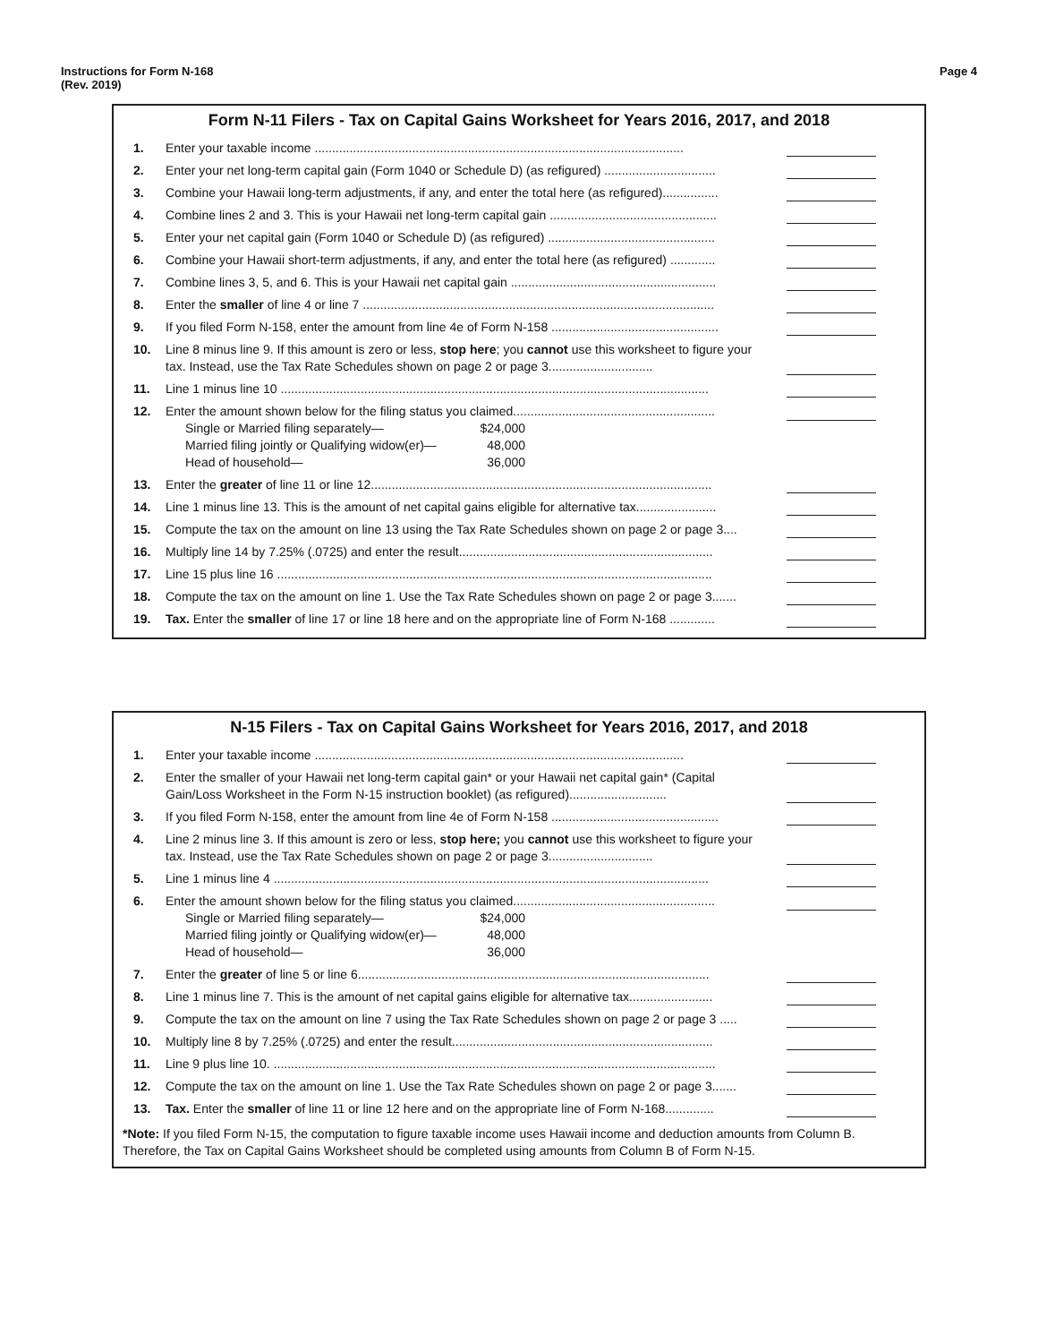Instructions for Form N-168
(Rev. 2019)
Page 4
Form N-11 Filers - Tax on Capital Gains Worksheet for Years 2016, 2017, and 2018
| 1. | Enter your taxable income .......................................................................................................... | |
| 2. | Enter your net long-term capital gain (Form 1040 or Schedule D) (as refigured) ................................ | |
| 3. | Combine your Hawaii long-term adjustments, if any, and enter the total here (as refigured)................ | |
| 4. | Combine lines 2 and 3. This is your Hawaii net long-term capital gain ................................................ | |
| 5. | Enter your net capital gain (Form 1040 or Schedule D) (as refigured) ................................................ | |
| 6. | Combine your Hawaii short-term adjustments, if any, and enter the total here (as refigured) ............. | |
| 7. | Combine lines 3, 5, and 6. This is your Hawaii net capital gain ........................................................... | |
| 8. | Enter the smaller of line 4 or line 7 ..................................................................................................... | |
| 9. | If you filed Form N-158, enter the amount from line 4e of Form N-158 ................................................ | |
| 10. | Line 8 minus line 9. If this amount is zero or less, stop here ; you cannot use this worksheet to figure your tax. Instead, use the Tax Rate Schedules shown on page 2 or page 3.............................. | |
| 11. | Line 1 minus line 10 ........................................................................................................................... | |
| 12. | Enter the amount shown below for the filing status you claimed.......................................................... Single or Married filing separately— $24,000 Married filing jointly or Qualifying widow(er)— 48,000 Head of household— 36,000 | |
| 13. | Enter the greater of line 11 or line 12.................................................................................................. | |
| 14. | Line 1 minus line 13. This is the amount of net capital gains eligible for alternative tax....................... | |
| 15. | Compute the tax on the amount on line 13 using the Tax Rate Schedules shown on page 2 or page 3.... | |
| 16. | Multiply line 14 by 7.25% (.0725) and enter the result......................................................................... | |
| 17. | Line 15 plus line 16 ............................................................................................................................. | |
| 18. | Compute the tax on the amount on line 1. Use the Tax Rate Schedules shown on page 2 or page 3....... | |
| 19. | Tax. Enter the smaller of line 17 or line 18 here and on the appropriate line of Form N-168 ............. | |
N-15 Filers - Tax on Capital Gains Worksheet for Years 2016, 2017, and 2018
| 1. | Enter your taxable income .......................................................................................................... | |
| 2. | Enter the smaller of your Hawaii net long-term capital gain* or your Hawaii net capital gain* (Capital Gain/Loss Worksheet in the Form N-15 instruction booklet) (as refigured)............................ | |
| 3. | If you filed Form N-158, enter the amount from line 4e of Form N-158 ................................................ | |
| 4. | Line 2 minus line 3. If this amount is zero or less, stop here; you cannot use this worksheet to figure your tax. Instead, use the Tax Rate Schedules shown on page 2 or page 3.............................. | |
| 5. | Line 1 minus line 4 ............................................................................................................................. | |
| 6. | Enter the amount shown below for the filing status you claimed.......................................................... Single or Married filing separately— $24,000 Married filing jointly or Qualifying widow(er)— 48,000 Head of household— 36,000 | |
| 7. | Enter the greater of line 5 or line 6..................................................................................................... | |
| 8. | Line 1 minus line 7. This is the amount of net capital gains eligible for alternative tax........................ | |
| 9. | Compute the tax on the amount on line 7 using the Tax Rate Schedules shown on page 2 or page 3 ..... | |
| 10. | Multiply line 8 by 7.25% (.0725) and enter the result........................................................................... | |
| 11. | Line 9 plus line 10. ............................................................................................................................... | |
| 12. | Compute the tax on the amount on line 1. Use the Tax Rate Schedules shown on page 2 or page 3....... | |
| 13. | Tax. Enter the smaller of line 11 or line 12 here and on the appropriate line of Form N-168.............. | |
*Note: If you filed Form N-15, the computation to figure taxable income uses Hawaii income and deduction amounts from Column B. Therefore, the Tax on Capital Gains Worksheet should be completed using amounts from Column B of Form N-15.